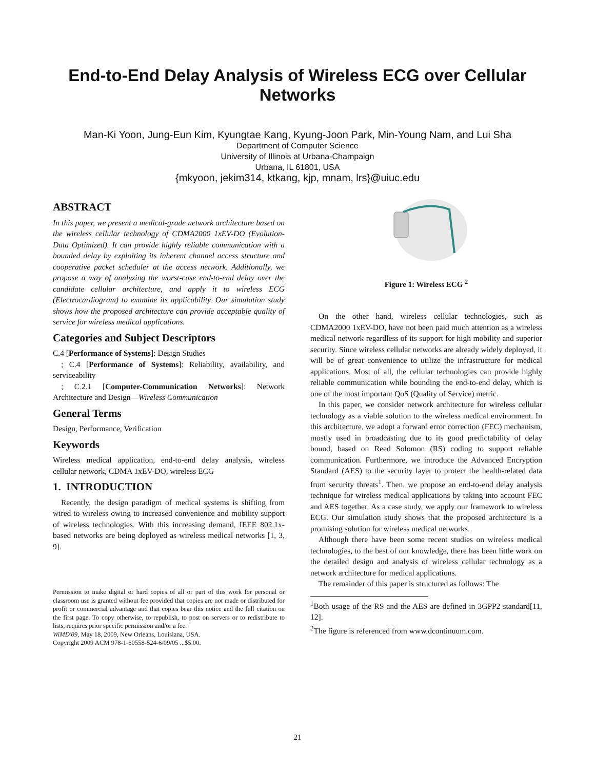End-to-End Delay Analysis of Wireless ECG over Cellular Networks
Man-Ki Yoon, Jung-Eun Kim, Kyungtae Kang, Kyung-Joon Park, Min-Young Nam, and Lui Sha
Department of Computer Science
University of Illinois at Urbana-Champaign
Urbana, IL 61801, USA
{mkyoon, jekim314, ktkang, kjp, mnam, lrs}@uiuc.edu
ABSTRACT
In this paper, we present a medical-grade network architecture based on the wireless cellular technology of CDMA2000 1xEV-DO (Evolution-Data Optimized). It can provide highly reliable communication with a bounded delay by exploiting its inherent channel access structure and cooperative packet scheduler at the access network. Additionally, we propose a way of analyzing the worst-case end-to-end delay over the candidate cellular architecture, and apply it to wireless ECG (Electrocardiogram) to examine its applicability. Our simulation study shows how the proposed architecture can provide acceptable quality of service for wireless medical applications.
Categories and Subject Descriptors
C.4 [Performance of Systems]: Design Studies
; C.4 [Performance of Systems]: Reliability, availability, and serviceability
; C.2.1 [Computer-Communication Networks]: Network Architecture and Design—Wireless Communication
General Terms
Design, Performance, Verification
Keywords
Wireless medical application, end-to-end delay analysis, wireless cellular network, CDMA 1xEV-DO, wireless ECG
1. INTRODUCTION
Recently, the design paradigm of medical systems is shifting from wired to wireless owing to increased convenience and mobility support of wireless technologies. With this increasing demand, IEEE 802.1x-based networks are being deployed as wireless medical networks [1, 3, 9].
Permission to make digital or hard copies of all or part of this work for personal or classroom use is granted without fee provided that copies are not made or distributed for profit or commercial advantage and that copies bear this notice and the full citation on the first page. To copy otherwise, to republish, to post on servers or to redistribute to lists, requires prior specific permission and/or a fee.
WiMD'09, May 18, 2009, New Orleans, Louisiana, USA.
Copyright 2009 ACM 978-1-60558-524-6/09/05 ...$5.00.
Figure 1: Wireless ECG <sup>2</sup>
On the other hand, wireless cellular technologies, such as CDMA2000 1xEV-DO, have not been paid much attention as a wireless medical network regardless of its support for high mobility and superior security. Since wireless cellular networks are already widely deployed, it will be of great convenience to utilize the infrastructure for medical applications. Most of all, the cellular technologies can provide highly reliable communication while bounding the end-to-end delay, which is one of the most important QoS (Quality of Service) metric.
In this paper, we consider network architecture for wireless cellular technology as a viable solution to the wireless medical environment. In this architecture, we adopt a forward error correction (FEC) mechanism, mostly used in broadcasting due to its good predictability of delay bound, based on Reed Solomon (RS) coding to support reliable communication. Furthermore, we introduce the Advanced Encryption Standard (AES) to the security layer to protect the health-related data from security threats<sup>1</sup>. Then, we propose an end-to-end delay analysis technique for wireless medical applications by taking into account FEC and AES together. As a case study, we apply our framework to wireless ECG. Our simulation study shows that the proposed architecture is a promising solution for wireless medical networks.
Although there have been some recent studies on wireless medical technologies, to the best of our knowledge, there has been little work on the detailed design and analysis of wireless cellular technology as a network architecture for medical applications.
The remainder of this paper is structured as follows: The
<sup>1</sup> Both usage of the RS and the AES are defined in 3GPP2 standard[11, 12].
<sup>2</sup> The figure is referenced from www.dcontinuum.com.
21